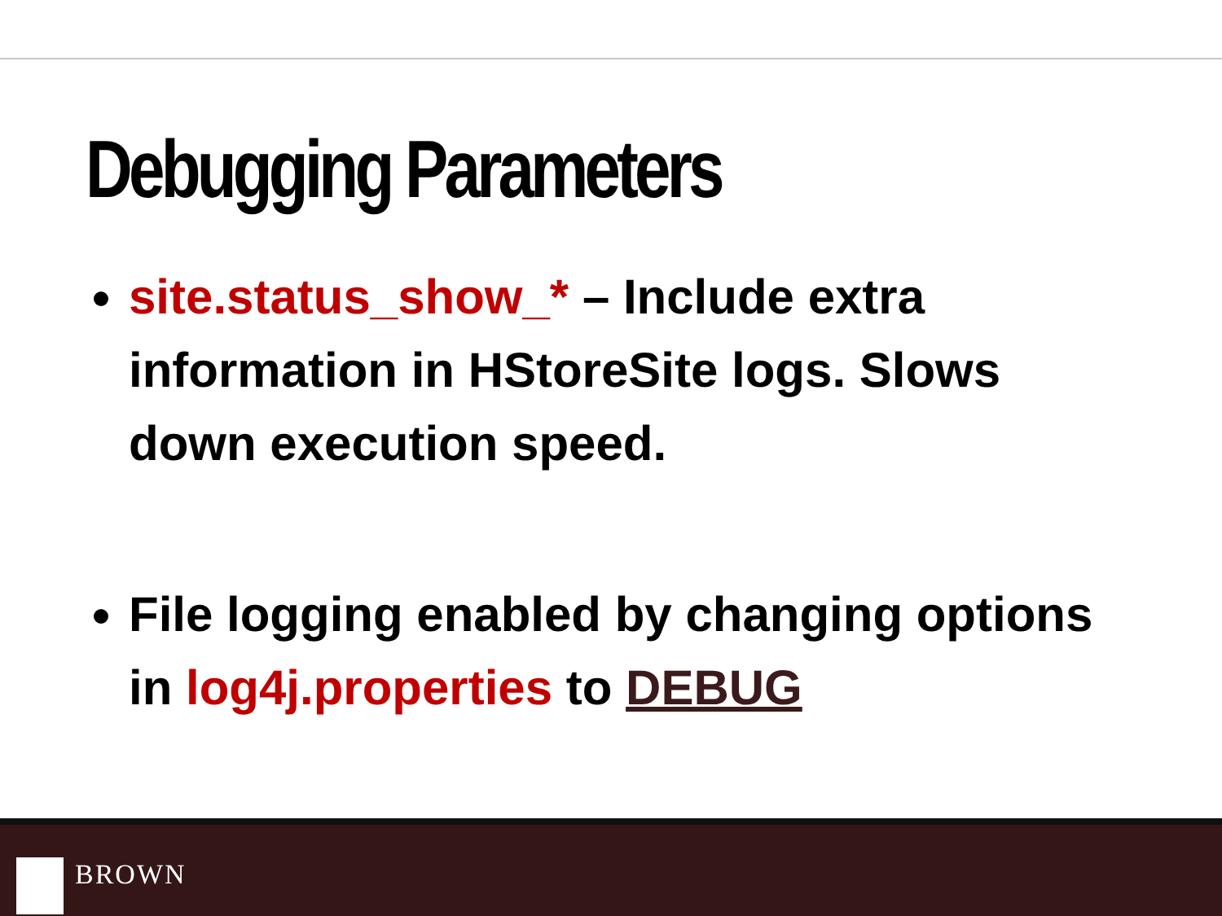Debugging Parameters
site.status_show_* – Include extra information in HStoreSite logs. Slows down execution speed.
File logging enabled by changing options in log4j.properties to DEBUG
BROWN